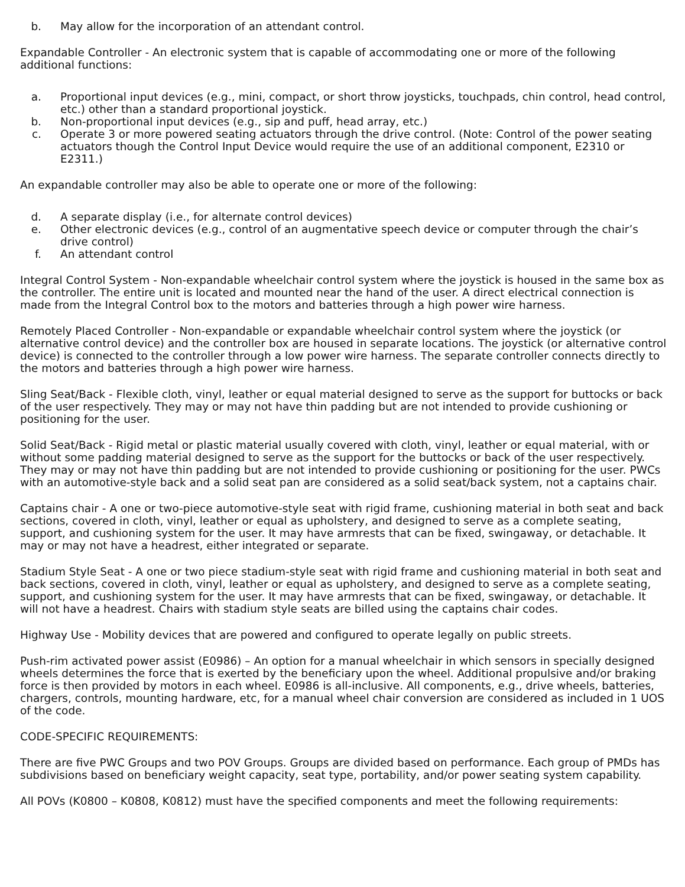b. May allow for the incorporation of an attendant control.
Expandable Controller - An electronic system that is capable of accommodating one or more of the following additional functions:
a. Proportional input devices (e.g., mini, compact, or short throw joysticks, touchpads, chin control, head control, etc.) other than a standard proportional joystick.
b. Non-proportional input devices (e.g., sip and puff, head array, etc.)
c. Operate 3 or more powered seating actuators through the drive control. (Note: Control of the power seating actuators though the Control Input Device would require the use of an additional component, E2310 or E2311.)
An expandable controller may also be able to operate one or more of the following:
d. A separate display (i.e., for alternate control devices)
e. Other electronic devices (e.g., control of an augmentative speech device or computer through the chair’s drive control)
f. An attendant control
Integral Control System - Non-expandable wheelchair control system where the joystick is housed in the same box as the controller. The entire unit is located and mounted near the hand of the user. A direct electrical connection is made from the Integral Control box to the motors and batteries through a high power wire harness.
Remotely Placed Controller - Non-expandable or expandable wheelchair control system where the joystick (or alternative control device) and the controller box are housed in separate locations. The joystick (or alternative control device) is connected to the controller through a low power wire harness. The separate controller connects directly to the motors and batteries through a high power wire harness.
Sling Seat/Back - Flexible cloth, vinyl, leather or equal material designed to serve as the support for buttocks or back of the user respectively. They may or may not have thin padding but are not intended to provide cushioning or positioning for the user.
Solid Seat/Back - Rigid metal or plastic material usually covered with cloth, vinyl, leather or equal material, with or without some padding material designed to serve as the support for the buttocks or back of the user respectively. They may or may not have thin padding but are not intended to provide cushioning or positioning for the user. PWCs with an automotive-style back and a solid seat pan are considered as a solid seat/back system, not a captains chair.
Captains chair - A one or two-piece automotive-style seat with rigid frame, cushioning material in both seat and back sections, covered in cloth, vinyl, leather or equal as upholstery, and designed to serve as a complete seating, support, and cushioning system for the user. It may have armrests that can be fixed, swingaway, or detachable. It may or may not have a headrest, either integrated or separate.
Stadium Style Seat - A one or two piece stadium-style seat with rigid frame and cushioning material in both seat and back sections, covered in cloth, vinyl, leather or equal as upholstery, and designed to serve as a complete seating, support, and cushioning system for the user. It may have armrests that can be fixed, swingaway, or detachable. It will not have a headrest. Chairs with stadium style seats are billed using the captains chair codes.
Highway Use - Mobility devices that are powered and configured to operate legally on public streets.
Push-rim activated power assist (E0986) – An option for a manual wheelchair in which sensors in specially designed wheels determines the force that is exerted by the beneficiary upon the wheel. Additional propulsive and/or braking force is then provided by motors in each wheel. E0986 is all-inclusive. All components, e.g., drive wheels, batteries, chargers, controls, mounting hardware, etc, for a manual wheel chair conversion are considered as included in 1 UOS of the code.
CODE-SPECIFIC REQUIREMENTS:
There are five PWC Groups and two POV Groups. Groups are divided based on performance. Each group of PMDs has subdivisions based on beneficiary weight capacity, seat type, portability, and/or power seating system capability.
All POVs (K0800 – K0808, K0812) must have the specified components and meet the following requirements: